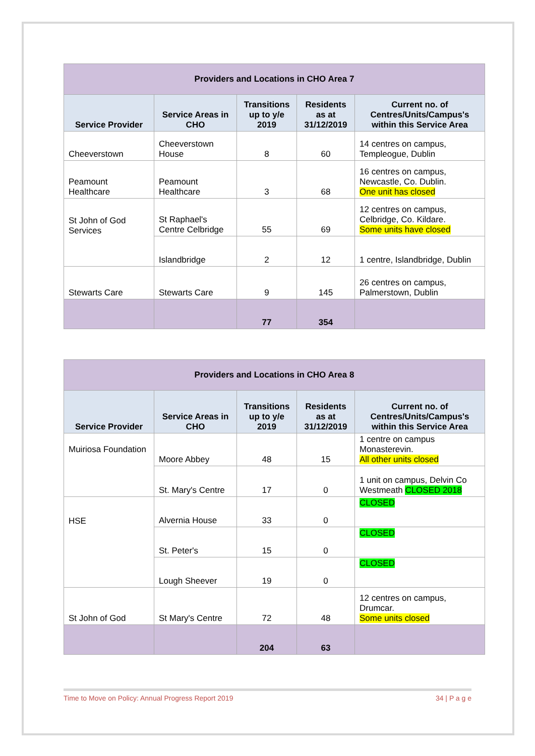| Providers and Locations in CHO Area 7 | | | | |
| Service Provider | Service Areas in CHO | Transitions up to y/e 2019 | Residents as at 31/12/2019 | Current no. of Centres/Units/Campus's within this Service Area |
| Cheeverstown | Cheeverstown House | 8 | 60 | 14 centres on campus, Templeogue, Dublin |
| Peamount Healthcare | Peamount Healthcare | 3 | 68 | 16 centres on campus, Newcastle, Co. Dublin. One unit has closed |
| St John of God Services | St Raphael's Centre Celbridge | 55 | 69 | 12 centres on campus, Celbridge, Co. Kildare. Some units have closed |
| | Islandbridge | 2 | 12 | 1 centre, Islandbridge, Dublin |
| Stewarts Care | Stewarts Care | 9 | 145 | 26 centres on campus, Palmerstown, Dublin |
| | | 77 | 354 | |
| Providers and Locations in CHO Area 8 | | | | |
| Service Provider | Service Areas in CHO | Transitions up to y/e 2019 | Residents as at 31/12/2019 | Current no. of Centres/Units/Campus's within this Service Area |
| Muiriosa Foundation | Moore Abbey | 48 | 15 | 1 centre on campus Monasterevin. All other units closed |
| | St. Mary's Centre | 17 | 0 | 1 unit on campus, Delvin Co Westmeath CLOSED 2018 |
| HSE | Alvernia House | 33 | 0 | CLOSED |
| | St. Peter's | 15 | 0 | CLOSED |
| | Lough Sheever | 19 | 0 | CLOSED |
| St John of God | St Mary's Centre | 72 | 48 | 12 centres on campus, Drumcar. Some units closed |
| | | 204 | 63 | |
Time to Move on Policy: Annual Progress Report 2019 34 | P a g e